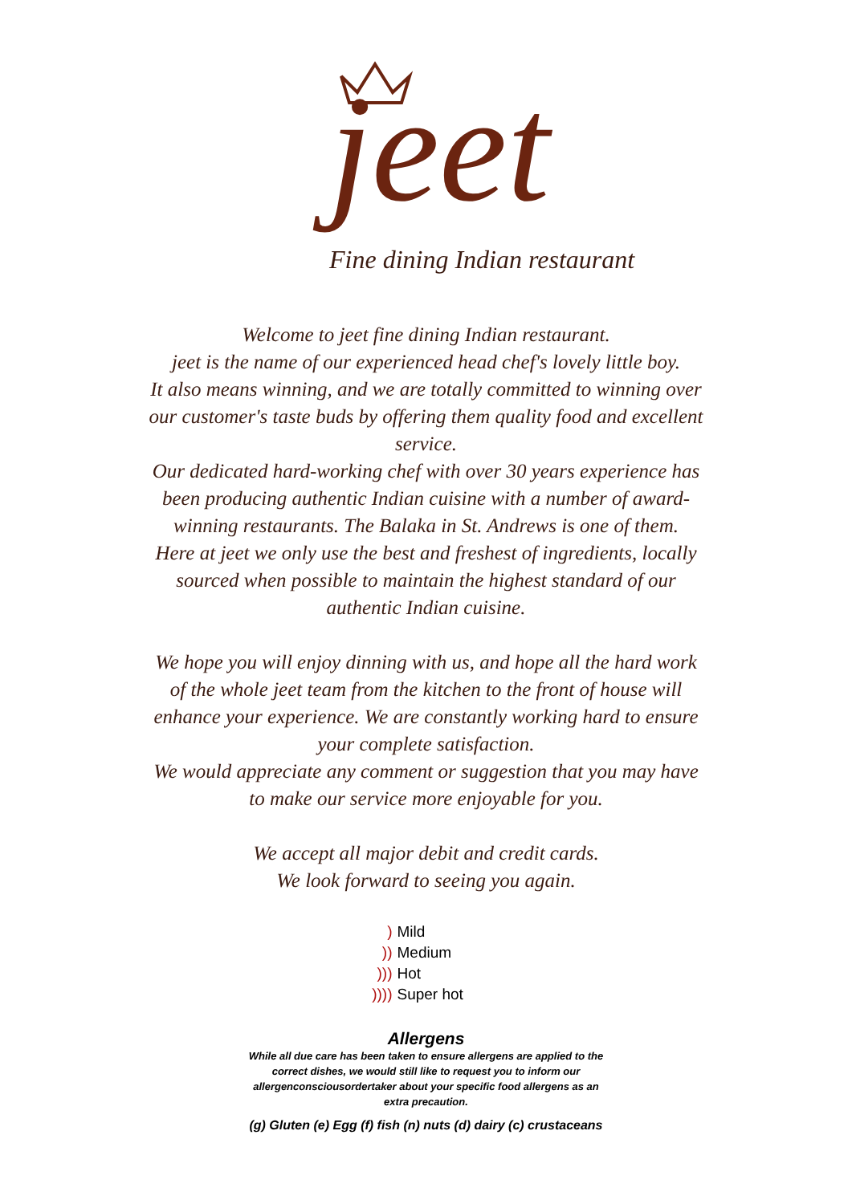jeet
Fine dining Indian restaurant
Welcome to jeet fine dining Indian restaurant.
jeet is the name of our experienced head chef's lovely little boy.
It also means winning, and we are totally committed to winning over our customer's taste buds by offering them quality food and excellent service.
Our dedicated hard-working chef with over 30 years experience has been producing authentic Indian cuisine with a number of award-winning restaurants. The Balaka in St. Andrews is one of them.
Here at jeet we only use the best and freshest of ingredients, locally sourced when possible to maintain the highest standard of our authentic Indian cuisine.
We hope you will enjoy dinning with us, and hope all the hard work of the whole jeet team from the kitchen to the front of house will enhance your experience. We are constantly working hard to ensure your complete satisfaction.
We would appreciate any comment or suggestion that you may have to make our service more enjoyable for you.
We accept all major debit and credit cards.
We look forward to seeing you again.
) Mild
)) Medium
))) Hot
)))) Super hot
Allergens
While all due care has been taken to ensure allergens are applied to the correct dishes, we would still like to request you to inform our allergenconsciousordertaker about your specific food allergens as an extra precaution.
(g) Gluten (e) Egg (f) fish (n) nuts (d) dairy (c) crustaceans